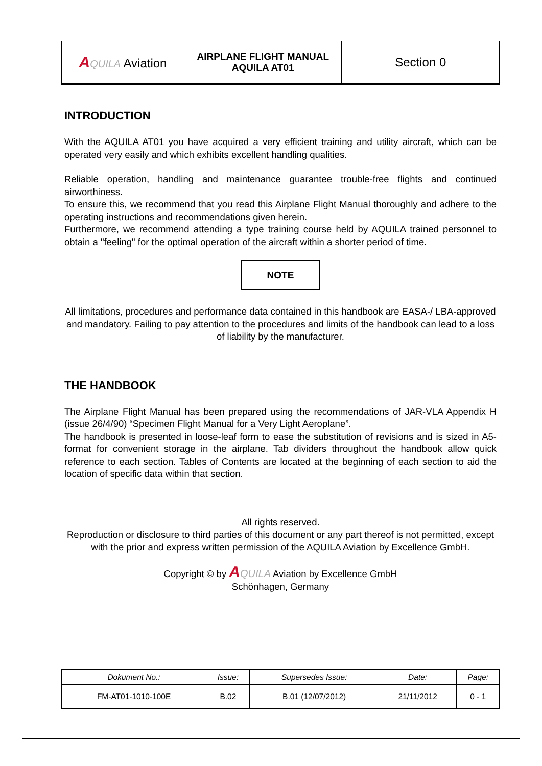| A QUILA Aviation | AIRPLANE FLIGHT MANUAL AQUILA AT01 | Section 0 |
INTRODUCTION
With the AQUILA AT01 you have acquired a very efficient training and utility aircraft, which can be operated very easily and which exhibits excellent handling qualities.
Reliable operation, handling and maintenance guarantee trouble-free flights and continued airworthiness.
To ensure this, we recommend that you read this Airplane Flight Manual thoroughly and adhere to the operating instructions and recommendations given herein.
Furthermore, we recommend attending a type training course held by AQUILA trained personnel to obtain a "feeling" for the optimal operation of the aircraft within a shorter period of time.
NOTE
All limitations, procedures and performance data contained in this handbook are EASA-/ LBA-approved and mandatory. Failing to pay attention to the procedures and limits of the handbook can lead to a loss of liability by the manufacturer.
THE HANDBOOK
The Airplane Flight Manual has been prepared using the recommendations of JAR-VLA Appendix H (issue 26/4/90) “Specimen Flight Manual for a Very Light Aeroplane”.
The handbook is presented in loose-leaf form to ease the substitution of revisions and is sized in A5-format for convenient storage in the airplane. Tab dividers throughout the handbook allow quick reference to each section. Tables of Contents are located at the beginning of each section to aid the location of specific data within that section.
All rights reserved.
Reproduction or disclosure to third parties of this document or any part thereof is not permitted, except with the prior and express written permission of the AQUILA Aviation by Excellence GmbH.
Copyright © by AQUILA Aviation by Excellence GmbH
Schönhagen, Germany
| Dokument No.: | Issue: | Supersedes Issue: | Date: | Page: |
| FM-AT01-1010-100E | B.02 | B.01 (12/07/2012) | 21/11/2012 | 0 - 1 |